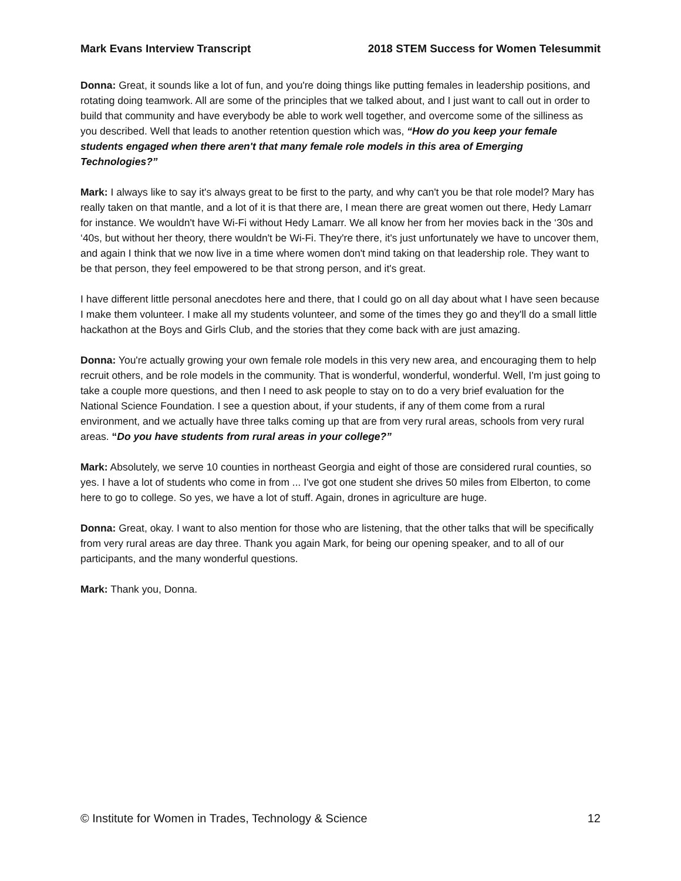Mark Evans Interview Transcript 2018 STEM Success for Women Telesummit
Donna: Great, it sounds like a lot of fun, and you're doing things like putting females in leadership positions, and rotating doing teamwork. All are some of the principles that we talked about, and I just want to call out in order to build that community and have everybody be able to work well together, and overcome some of the silliness as you described. Well that leads to another retention question which was, “How do you keep your female students engaged when there aren't that many female role models in this area of Emerging Technologies?”
Mark: I always like to say it's always great to be first to the party, and why can't you be that role model? Mary has really taken on that mantle, and a lot of it is that there are, I mean there are great women out there, Hedy Lamarr for instance. We wouldn't have Wi-Fi without Hedy Lamarr. We all know her from her movies back in the ‘30s and ‘40s, but without her theory, there wouldn't be Wi-Fi. They're there, it's just unfortunately we have to uncover them, and again I think that we now live in a time where women don't mind taking on that leadership role. They want to be that person, they feel empowered to be that strong person, and it's great.
I have different little personal anecdotes here and there, that I could go on all day about what I have seen because I make them volunteer. I make all my students volunteer, and some of the times they go and they'll do a small little hackathon at the Boys and Girls Club, and the stories that they come back with are just amazing.
Donna: You're actually growing your own female role models in this very new area, and encouraging them to help recruit others, and be role models in the community. That is wonderful, wonderful, wonderful. Well, I'm just going to take a couple more questions, and then I need to ask people to stay on to do a very brief evaluation for the National Science Foundation. I see a question about, if your students, if any of them come from a rural environment, and we actually have three talks coming up that are from very rural areas, schools from very rural areas. “Do you have students from rural areas in your college?”
Mark: Absolutely, we serve 10 counties in northeast Georgia and eight of those are considered rural counties, so yes. I have a lot of students who come in from ... I've got one student she drives 50 miles from Elberton, to come here to go to college. So yes, we have a lot of stuff. Again, drones in agriculture are huge.
Donna: Great, okay. I want to also mention for those who are listening, that the other talks that will be specifically from very rural areas are day three. Thank you again Mark, for being our opening speaker, and to all of our participants, and the many wonderful questions.
Mark: Thank you, Donna.
© Institute for Women in Trades, Technology & Science 12